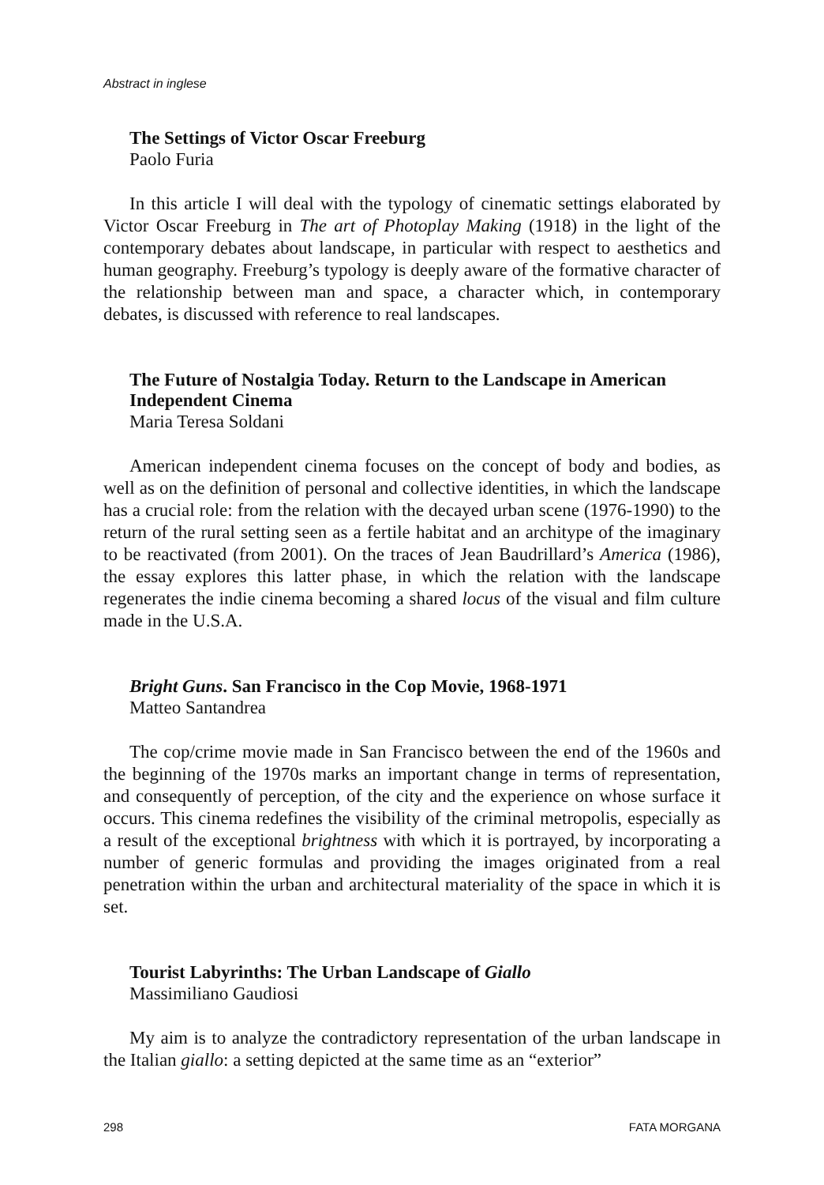Abstract in inglese
The Settings of Victor Oscar Freeburg
Paolo Furia
In this article I will deal with the typology of cinematic settings elaborated by Victor Oscar Freeburg in The art of Photoplay Making (1918) in the light of the contemporary debates about landscape, in particular with respect to aesthetics and human geography. Freeburg’s typology is deeply aware of the formative character of the relationship between man and space, a character which, in contemporary debates, is discussed with reference to real landscapes.
The Future of Nostalgia Today. Return to the Landscape in American Independent Cinema
Maria Teresa Soldani
American independent cinema focuses on the concept of body and bodies, as well as on the definition of personal and collective identities, in which the landscape has a crucial role: from the relation with the decayed urban scene (1976-1990) to the return of the rural setting seen as a fertile habitat and an architype of the imaginary to be reactivated (from 2001). On the traces of Jean Baudrillard’s America (1986), the essay explores this latter phase, in which the relation with the landscape regenerates the indie cinema becoming a shared locus of the visual and film culture made in the U.S.A.
Bright Guns. San Francisco in the Cop Movie, 1968-1971
Matteo Santandrea
The cop/crime movie made in San Francisco between the end of the 1960s and the beginning of the 1970s marks an important change in terms of representation, and consequently of perception, of the city and the experience on whose surface it occurs. This cinema redefines the visibility of the criminal metropolis, especially as a result of the exceptional brightness with which it is portrayed, by incorporating a number of generic formulas and providing the images originated from a real penetration within the urban and architectural materiality of the space in which it is set.
Tourist Labyrinths: The Urban Landscape of Giallo
Massimiliano Gaudiosi
My aim is to analyze the contradictory representation of the urban landscape in the Italian giallo: a setting depicted at the same time as an “exterior”
298 FATA MORGANA